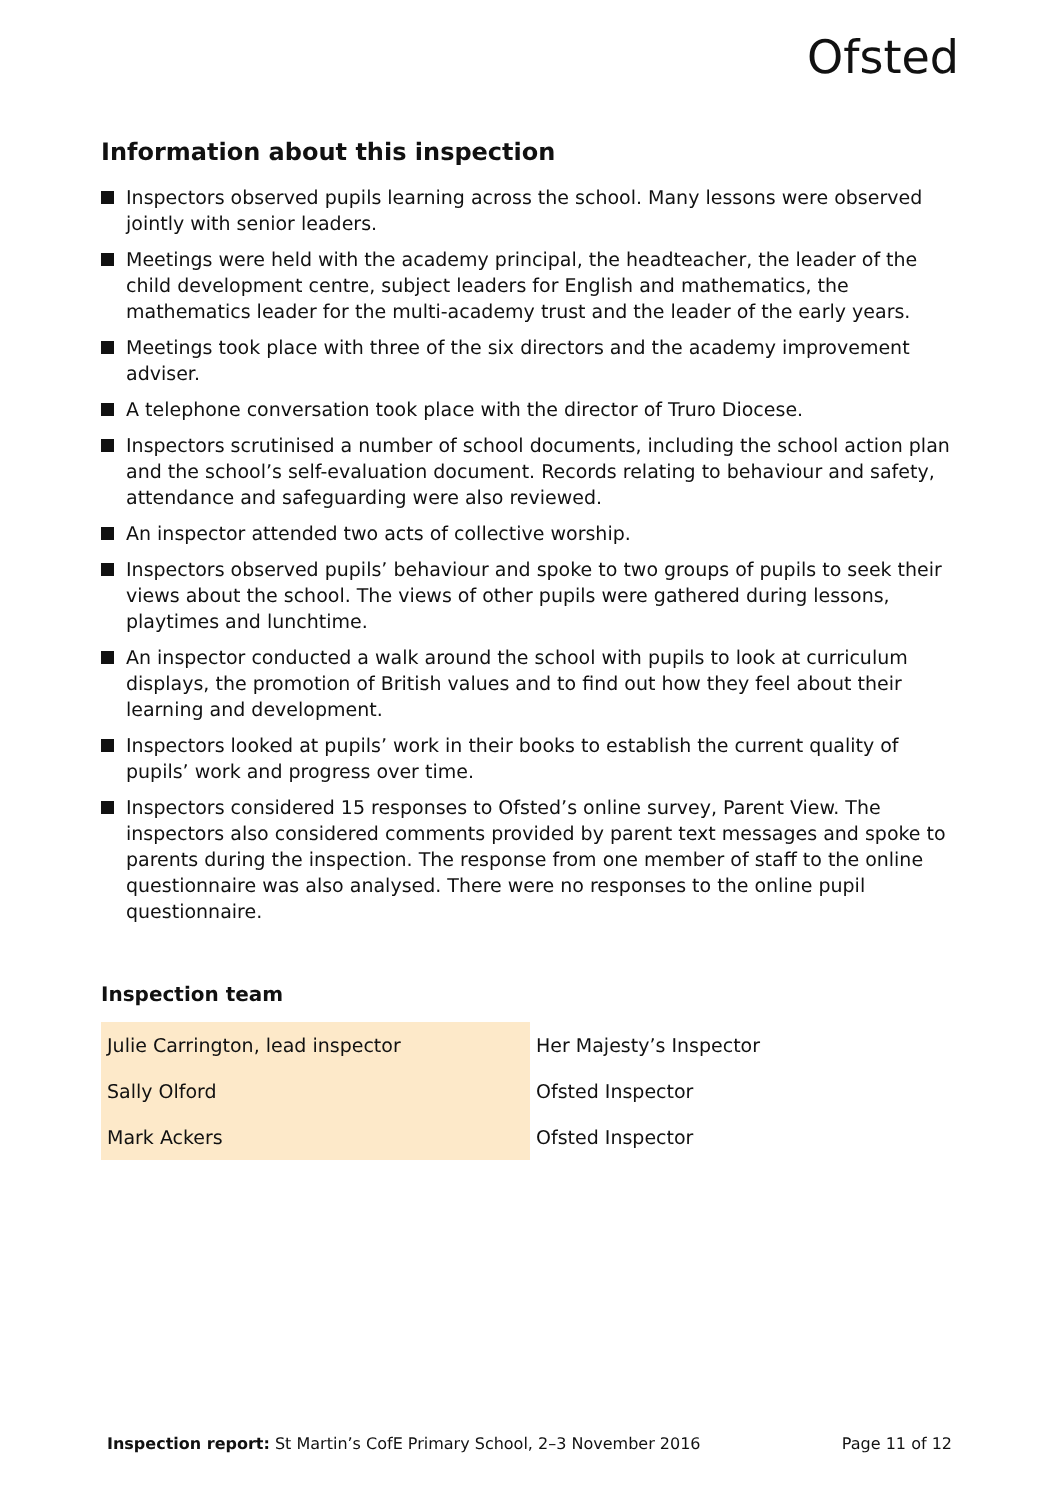Ofsted
Information about this inspection
Inspectors observed pupils learning across the school. Many lessons were observed jointly with senior leaders.
Meetings were held with the academy principal, the headteacher, the leader of the child development centre, subject leaders for English and mathematics, the mathematics leader for the multi-academy trust and the leader of the early years.
Meetings took place with three of the six directors and the academy improvement adviser.
A telephone conversation took place with the director of Truro Diocese.
Inspectors scrutinised a number of school documents, including the school action plan and the school’s self-evaluation document. Records relating to behaviour and safety, attendance and safeguarding were also reviewed.
An inspector attended two acts of collective worship.
Inspectors observed pupils’ behaviour and spoke to two groups of pupils to seek their views about the school. The views of other pupils were gathered during lessons, playtimes and lunchtime.
An inspector conducted a walk around the school with pupils to look at curriculum displays, the promotion of British values and to find out how they feel about their learning and development.
Inspectors looked at pupils’ work in their books to establish the current quality of pupils’ work and progress over time.
Inspectors considered 15 responses to Ofsted’s online survey, Parent View. The inspectors also considered comments provided by parent text messages and spoke to parents during the inspection. The response from one member of staff to the online questionnaire was also analysed. There were no responses to the online pupil questionnaire.
Inspection team
| Julie Carrington, lead inspector | Her Majesty’s Inspector |
| Sally Olford | Ofsted Inspector |
| Mark Ackers | Ofsted Inspector |
Inspection report: St Martin’s CofE Primary School, 2–3 November 2016 Page 11 of 12